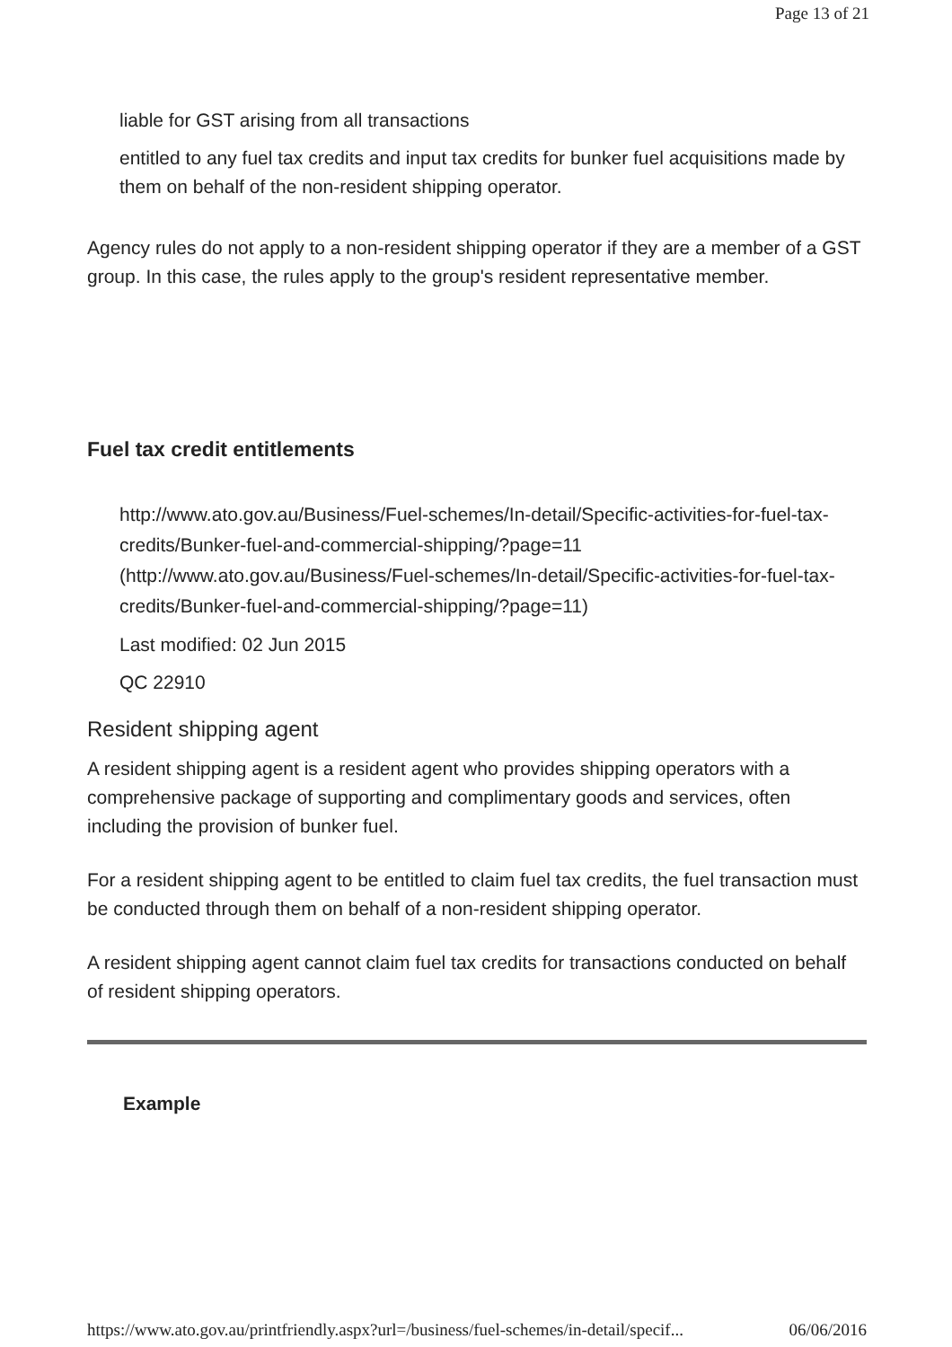Page 13 of 21
liable for GST arising from all transactions
entitled to any fuel tax credits and input tax credits for bunker fuel acquisitions made by them on behalf of the non-resident shipping operator.
Agency rules do not apply to a non-resident shipping operator if they are a member of a GST group. In this case, the rules apply to the group's resident representative member.
Fuel tax credit entitlements
http://www.ato.gov.au/Business/Fuel-schemes/In-detail/Specific-activities-for-fuel-tax-credits/Bunker-fuel-and-commercial-shipping/?page=11 (http://www.ato.gov.au/Business/Fuel-schemes/In-detail/Specific-activities-for-fuel-tax-credits/Bunker-fuel-and-commercial-shipping/?page=11)
Last modified: 02 Jun 2015
QC 22910
Resident shipping agent
A resident shipping agent is a resident agent who provides shipping operators with a comprehensive package of supporting and complimentary goods and services, often including the provision of bunker fuel.
For a resident shipping agent to be entitled to claim fuel tax credits, the fuel transaction must be conducted through them on behalf of a non-resident shipping operator.
A resident shipping agent cannot claim fuel tax credits for transactions conducted on behalf of resident shipping operators.
Example
https://www.ato.gov.au/printfriendly.aspx?url=/business/fuel-schemes/in-detail/specif... 06/06/2016